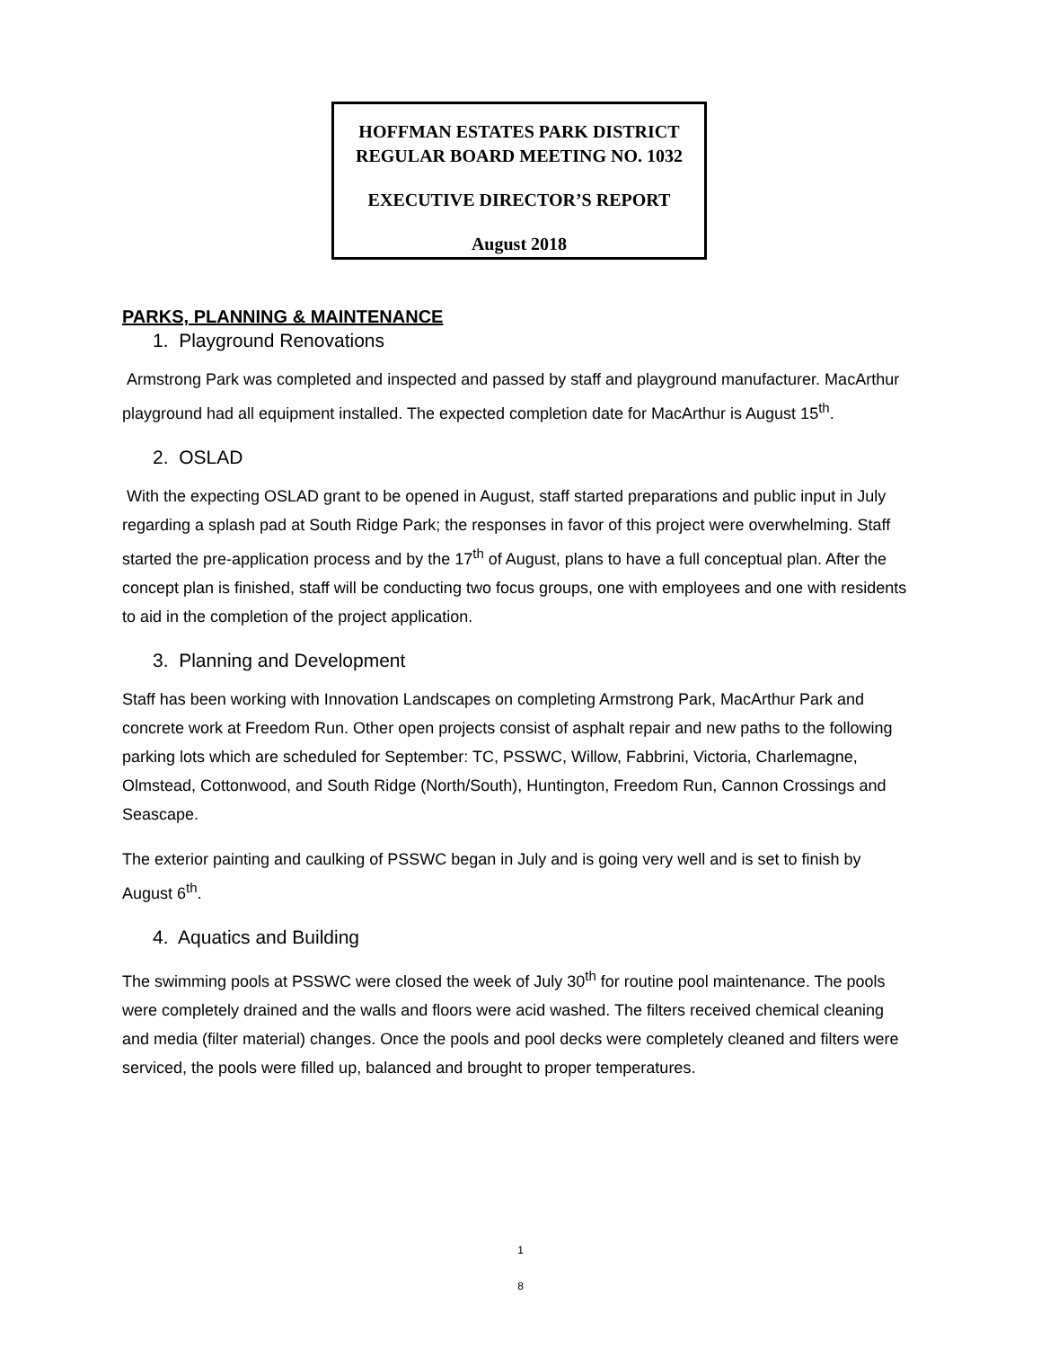HOFFMAN ESTATES PARK DISTRICT
REGULAR BOARD MEETING NO. 1032
EXECUTIVE DIRECTOR’S REPORT
August 2018
PARKS, PLANNING & MAINTENANCE
1. Playground Renovations
Armstrong Park was completed and inspected and passed by staff and playground manufacturer. MacArthur playground had all equipment installed. The expected completion date for MacArthur is August 15<sup>th</sup>.
2. OSLAD
With the expecting OSLAD grant to be opened in August, staff started preparations and public input in July regarding a splash pad at South Ridge Park; the responses in favor of this project were overwhelming. Staff started the pre-application process and by the 17<sup>th</sup> of August, plans to have a full conceptual plan. After the concept plan is finished, staff will be conducting two focus groups, one with employees and one with residents to aid in the completion of the project application.
3. Planning and Development
Staff has been working with Innovation Landscapes on completing Armstrong Park, MacArthur Park and concrete work at Freedom Run. Other open projects consist of asphalt repair and new paths to the following parking lots which are scheduled for September: TC, PSSWC, Willow, Fabbrini, Victoria, Charlemagne, Olmstead, Cottonwood, and South Ridge (North/South), Huntington, Freedom Run, Cannon Crossings and Seascape.
The exterior painting and caulking of PSSWC began in July and is going very well and is set to finish by August 6<sup>th</sup>.
4. Aquatics and Building
The swimming pools at PSSWC were closed the week of July 30<sup>th</sup> for routine pool maintenance. The pools were completely drained and the walls and floors were acid washed. The filters received chemical cleaning and media (filter material) changes. Once the pools and pool decks were completely cleaned and filters were serviced, the pools were filled up, balanced and brought to proper temperatures.
1
8